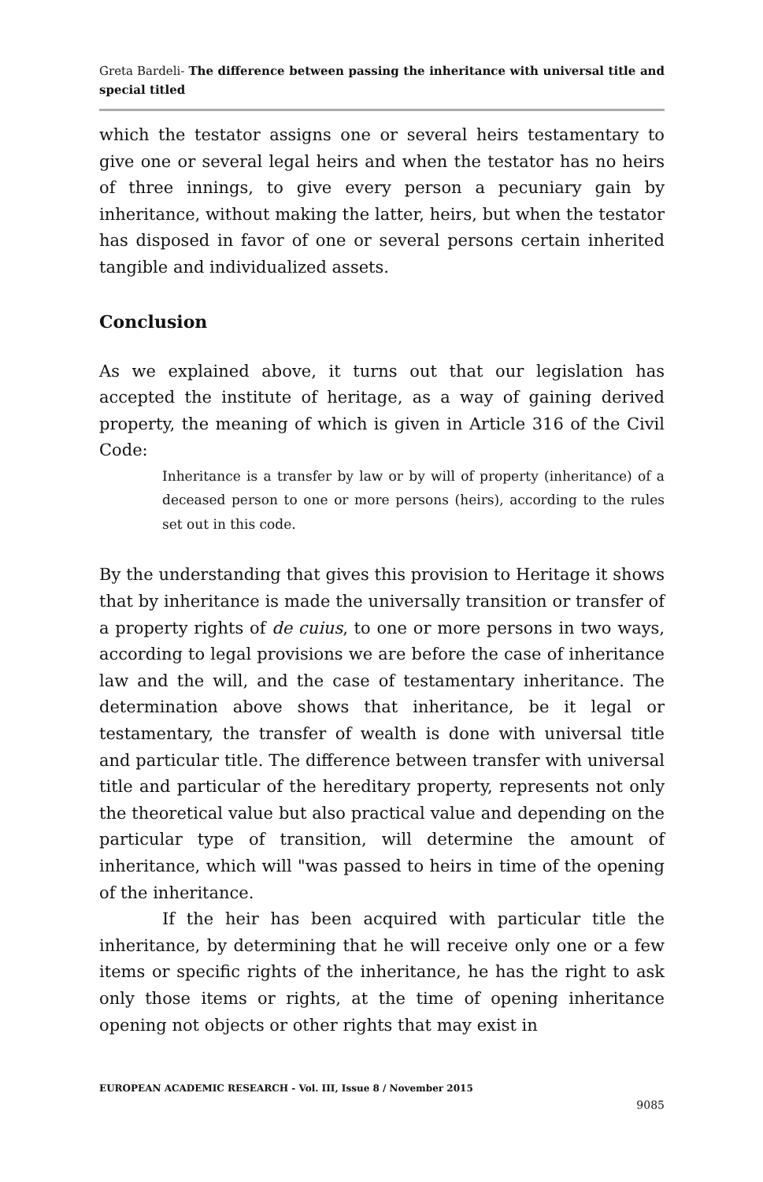Greta Bardeli- The difference between passing the inheritance with universal title and special titled
which the testator assigns one or several heirs testamentary to give one or several legal heirs and when the testator has no heirs of three innings, to give every person a pecuniary gain by inheritance, without making the latter, heirs, but when the testator has disposed in favor of one or several persons certain inherited tangible and individualized assets.
Conclusion
As we explained above, it turns out that our legislation has accepted the institute of heritage, as a way of gaining derived property, the meaning of which is given in Article 316 of the Civil Code:
Inheritance is a transfer by law or by will of property (inheritance) of a deceased person to one or more persons (heirs), according to the rules set out in this code.
By the understanding that gives this provision to Heritage it shows that by inheritance is made the universally transition or transfer of a property rights of de cuius, to one or more persons in two ways, according to legal provisions we are before the case of inheritance law and the will, and the case of testamentary inheritance. The determination above shows that inheritance, be it legal or testamentary, the transfer of wealth is done with universal title and particular title. The difference between transfer with universal title and particular of the hereditary property, represents not only the theoretical value but also practical value and depending on the particular type of transition, will determine the amount of inheritance, which will "was passed to heirs in time of the opening of the inheritance.
If the heir has been acquired with particular title the inheritance, by determining that he will receive only one or a few items or specific rights of the inheritance, he has the right to ask only those items or rights, at the time of opening inheritance opening not objects or other rights that may exist in
EUROPEAN ACADEMIC RESEARCH - Vol. III, Issue 8 / November 2015
9085